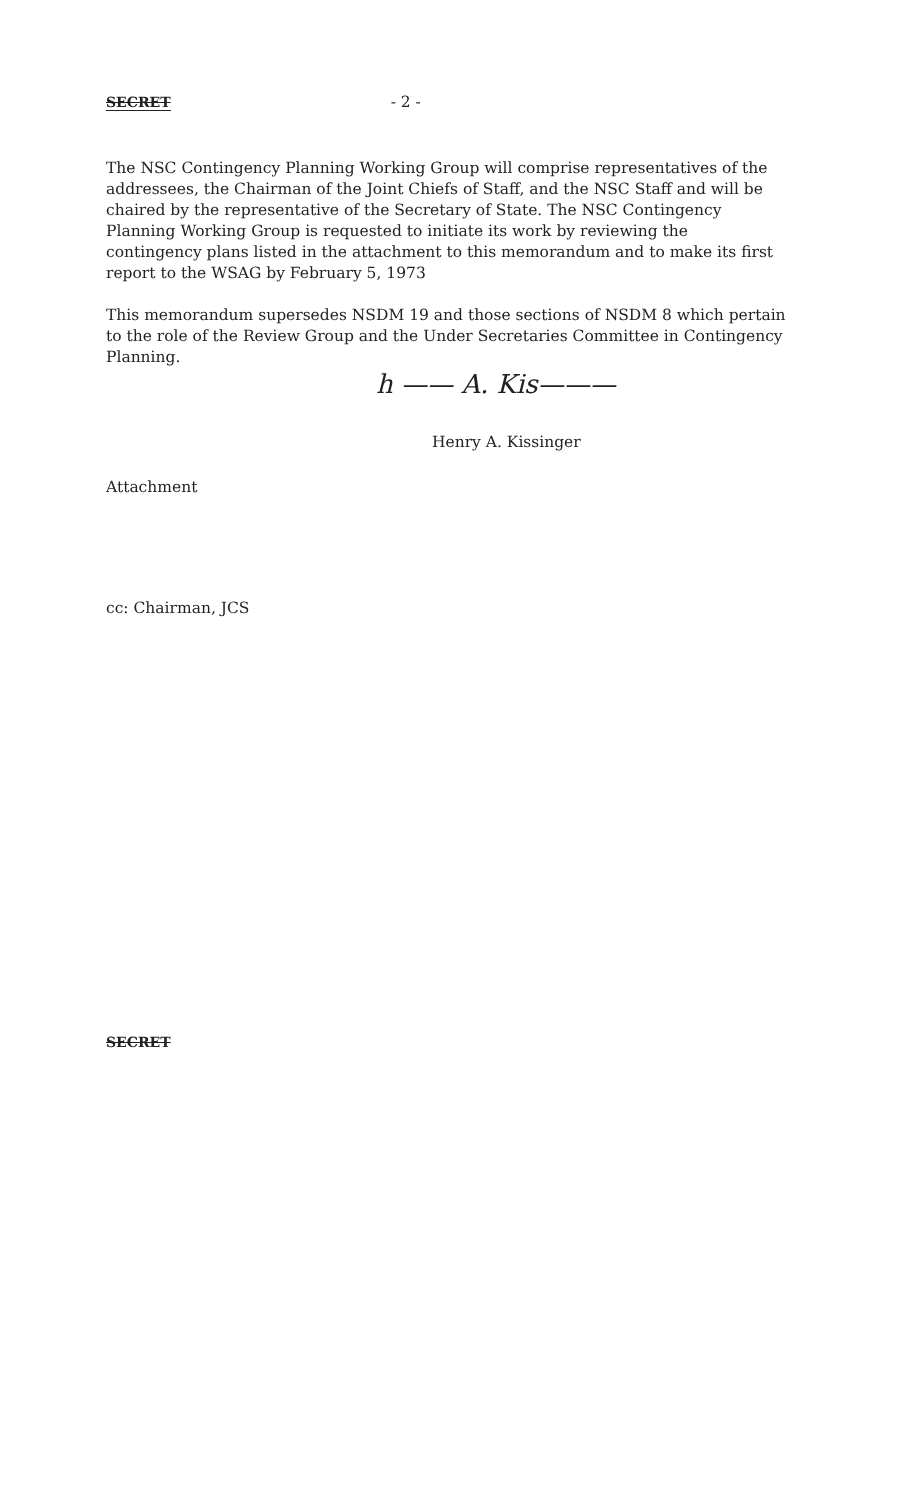SECRET - 2 -
The NSC Contingency Planning Working Group will comprise representatives of the addressees, the Chairman of the Joint Chiefs of Staff, and the NSC Staff and will be chaired by the representative of the Secretary of State. The NSC Contingency Planning Working Group is requested to initiate its work by reviewing the contingency plans listed in the attachment to this memorandum and to make its first report to the WSAG by February 5, 1973
This memorandum supersedes NSDM 19 and those sections of NSDM 8 which pertain to the role of the Review Group and the Under Secretaries Committee in Contingency Planning.
h —— A. Kis———
Henry A. Kissinger
Attachment
cc: Chairman, JCS
SECRET